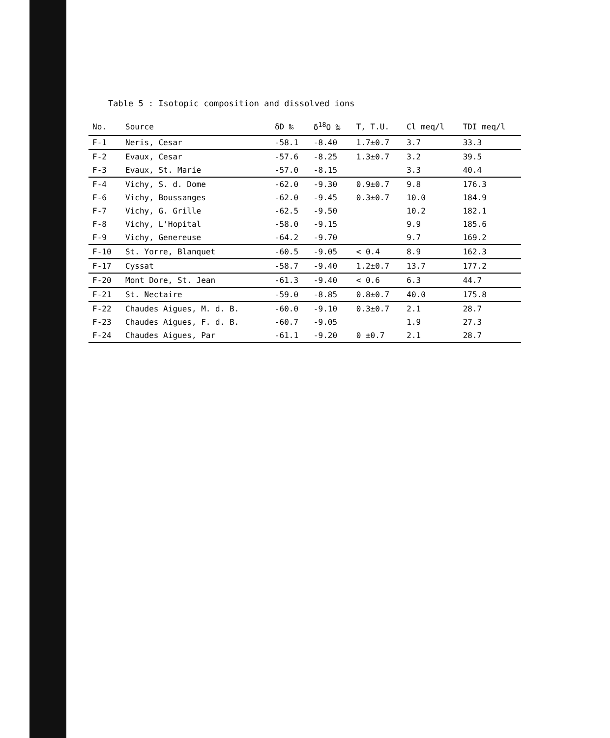Table 5 : Isotopic composition and dissolved ions
| No. | Source | δD ‰ | δ<sup>18</sup>O ‰ | T, T.U. | Cl meq/l | TDI meq/l |
| --- | --- | --- | --- | --- | --- | --- |
| F-1 | Neris, Cesar | -58.1 | -8.40 | 1.7±0.7 | 3.7 | 33.3 |
| F-2 | Evaux, Cesar | -57.6 | -8.25 | 1.3±0.7 | 3.2 | 39.5 |
| F-3 | Evaux, St. Marie | -57.0 | -8.15 | | 3.3 | 40.4 |
| F-4 | Vichy, S. d. Dome | -62.0 | -9.30 | 0.9±0.7 | 9.8 | 176.3 |
| F-6 | Vichy, Boussanges | -62.0 | -9.45 | 0.3±0.7 | 10.0 | 184.9 |
| F-7 | Vichy, G. Grille | -62.5 | -9.50 | | 10.2 | 182.1 |
| F-8 | Vichy, L'Hopital | -58.0 | -9.15 | | 9.9 | 185.6 |
| F-9 | Vichy, Genereuse | -64.2 | -9.70 | | 9.7 | 169.2 |
| F-10 | St. Yorre, Blanquet | -60.5 | -9.05 | < 0.4 | 8.9 | 162.3 |
| F-17 | Cyssat | -58.7 | -9.40 | 1.2±0.7 | 13.7 | 177.2 |
| F-20 | Mont Dore, St. Jean | -61.3 | -9.40 | < 0.6 | 6.3 | 44.7 |
| F-21 | St. Nectaire | -59.0 | -8.85 | 0.8±0.7 | 40.0 | 175.8 |
| F-22 | Chaudes Aigues, M. d. B. | -60.0 | -9.10 | 0.3±0.7 | 2.1 | 28.7 |
| F-23 | Chaudes Aigues, F. d. B. | -60.7 | -9.05 | | 1.9 | 27.3 |
| F-24 | Chaudes Aigues, Par | -61.1 | -9.20 | 0 ±0.7 | 2.1 | 28.7 |